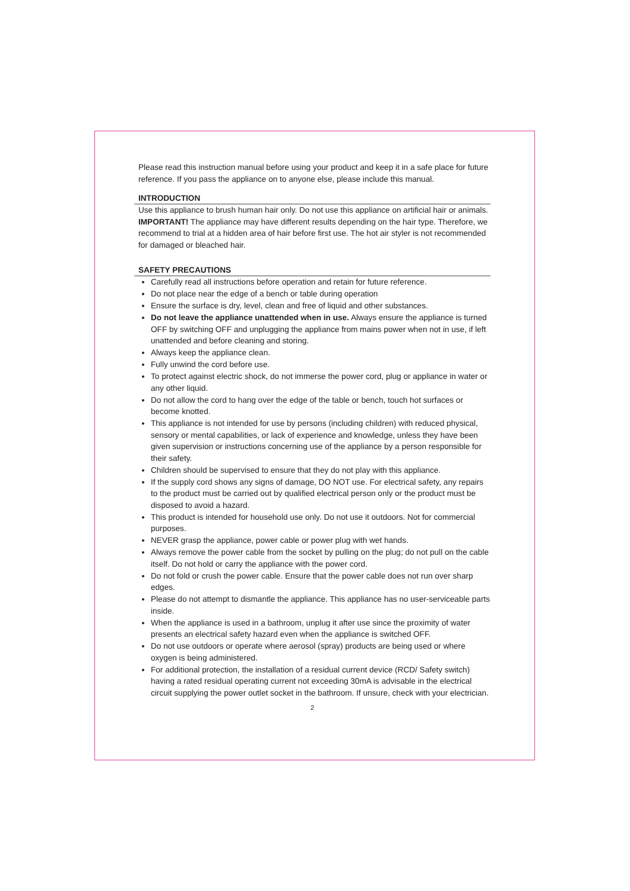Please read this instruction manual before using your product and keep it in a safe place for future reference. If you pass the appliance on to anyone else, please include this manual.
INTRODUCTION
Use this appliance to brush human hair only. Do not use this appliance on artificial hair or animals.
IMPORTANT! The appliance may have different results depending on the hair type. Therefore, we recommend to trial at a hidden area of hair before first use. The hot air styler is not recommended for damaged or bleached hair.
SAFETY PRECAUTIONS
Carefully read all instructions before operation and retain for future reference.
Do not place near the edge of a bench or table during operation
Ensure the surface is dry, level, clean and free of liquid and other substances.
Do not leave the appliance unattended when in use. Always ensure the appliance is turned OFF by switching OFF and unplugging the appliance from mains power when not in use, if left unattended and before cleaning and storing.
Always keep the appliance clean.
Fully unwind the cord before use.
To protect against electric shock, do not immerse the power cord, plug or appliance in water or any other liquid.
Do not allow the cord to hang over the edge of the table or bench, touch hot surfaces or become knotted.
This appliance is not intended for use by persons (including children) with reduced physical, sensory or mental capabilities, or lack of experience and knowledge, unless they have been given supervision or instructions concerning use of the appliance by a person responsible for their safety.
Children should be supervised to ensure that they do not play with this appliance.
If the supply cord shows any signs of damage, DO NOT use. For electrical safety, any repairs to the product must be carried out by qualified electrical person only or the product must be disposed to avoid a hazard.
This product is intended for household use only. Do not use it outdoors. Not for commercial purposes.
NEVER grasp the appliance, power cable or power plug with wet hands.
Always remove the power cable from the socket by pulling on the plug; do not pull on the cable itself. Do not hold or carry the appliance with the power cord.
Do not fold or crush the power cable. Ensure that the power cable does not run over sharp edges.
Please do not attempt to dismantle the appliance. This appliance has no user-serviceable parts inside.
When the appliance is used in a bathroom, unplug it after use since the proximity of water presents an electrical safety hazard even when the appliance is switched OFF.
Do not use outdoors or operate where aerosol (spray) products are being used or where oxygen is being administered.
For additional protection, the installation of a residual current device (RCD/ Safety switch) having a rated residual operating current not exceeding 30mA is advisable in the electrical circuit supplying the power outlet socket in the bathroom. If unsure, check with your electrician.
2